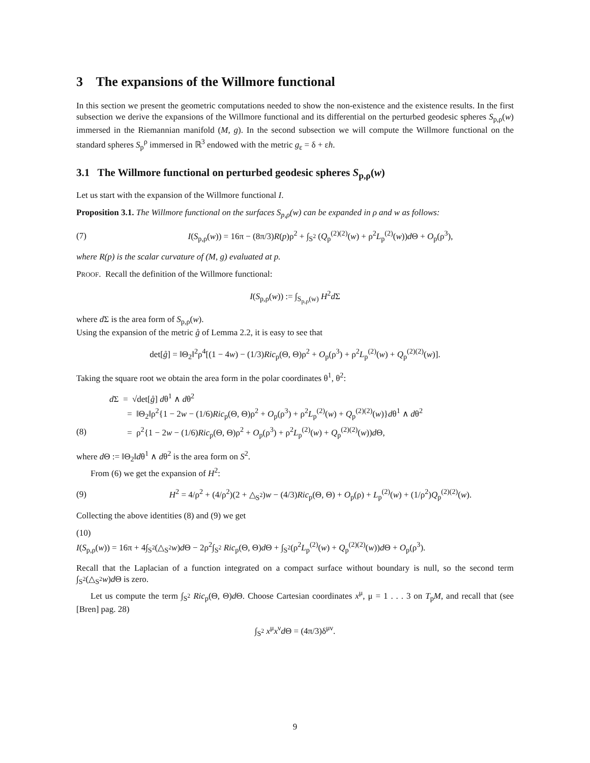3 The expansions of the Willmore functional
In this section we present the geometric computations needed to show the non-existence and the existence results. In the first subsection we derive the expansions of the Willmore functional and its differential on the perturbed geodesic spheres S<sub>p,ρ</sub>(w) immersed in the Riemannian manifold (M, g). In the second subsection we will compute the Willmore functional on the standard spheres S<sub>p</sub><sup>ρ</sup> immersed in ℝ<sup>3</sup> endowed with the metric g<sub>ε</sub> = δ + εh.
3.1 The Willmore functional on perturbed geodesic spheres S<sub>p,ρ</sub>(w)
Let us start with the expansion of the Willmore functional I.
Proposition 3.1. The Willmore functional on the surfaces S<sub>p,ρ</sub>(w) can be expanded in ρ and w as follows:
(7) I(S<sub>p,ρ</sub>(w)) = 16π − (8π/3)R(p)ρ<sup>2</sup> + ∫<sub>S<sup>2</sup></sub> (Q<sub>p</sub><sup>(2)(2)</sup>(w) + ρ<sup>2</sup>L<sub>p</sub><sup>(2)</sup>(w))d Θ + O<sub>p</sub>(ρ<sup>3</sup>),
where R(p) is the scalar curvature of (M, g) evaluated at p.
PROOF. Recall the definition of the Willmore functional:
I(S<sub>p,ρ</sub>(w)) := ∫<sub>S<sub>p,ρ</sub>(w)</sub> H<sup>2</sup>d Σ
where d Σ is the area form of S<sub>p,ρ</sub>(w).
Using the expansion of the metric g̊ of Lemma 2.2, it is easy to see that
det[g̊] = ‖Θ<sub>2</sub>‖<sup>2</sup>ρ<sup>4</sup>[(1 − 4w) − (1/3)Ric<sub>p</sub>(Θ, Θ)ρ<sup>2</sup> + O<sub>p</sub>(ρ<sup>3</sup>) + ρ<sup>2</sup>L<sub>p</sub><sup>(2)</sup>(w) + Q<sub>p</sub><sup>(2)(2)</sup>(w)].
Taking the square root we obtain the area form in the polar coordinates θ<sup>1</sup>, θ<sup>2</sup>:
d Σ = √det[g̊] dθ<sup>1</sup> ∧ dθ<sup>2</sup>
= ‖Θ<sub>2</sub>‖ρ<sup>2</sup>{1 − 2w − (1/6)Ric<sub>p</sub>(Θ, Θ)ρ<sup>2</sup> + O<sub>p</sub>(ρ<sup>3</sup>) + ρ<sup>2</sup>L<sub>p</sub><sup>(2)</sup>(w) + Q<sub>p</sub><sup>(2)(2)</sup>(w)}dθ<sup>1</sup> ∧ dθ<sup>2</sup>
(8) = ρ<sup>2</sup>{1 − 2w − (1/6)Ric<sub>p</sub>(Θ, Θ)ρ<sup>2</sup> + O<sub>p</sub>(ρ<sup>3</sup>) + ρ<sup>2</sup>L<sub>p</sub><sup>(2)</sup>(w) + Q<sub>p</sub><sup>(2)(2)</sup>(w))d Θ,
where d Θ := ‖Θ<sub>2</sub>‖dθ<sup>1</sup> ∧ dθ<sup>2</sup> is the area form on S<sup>2</sup>.
From (6) we get the expansion of H<sup>2</sup>:
(9) H<sup>2</sup> = 4/ρ<sup>2</sup> + (4/ρ<sup>2</sup>)(2 + △<sub>S<sup>2</sup></sub>)w − (4/3)Ric<sub>p</sub>(Θ, Θ) + O<sub>p</sub>(ρ) + L<sub>p</sub><sup>(2)</sup>(w) + (1/ρ<sup>2</sup>)Q<sub>p</sub><sup>(2)(2)</sup>(w).
Collecting the above identities (8) and (9) we get
(10)
I(S<sub>p,ρ</sub>(w)) = 16π + 4∫<sub>S<sup>2</sup></sub>(△<sub>S<sup>2</sup></sub>w)d Θ − 2ρ<sup>2</sup>∫<sub>S<sup>2</sup></sub> Ric<sub>p</sub>(Θ, Θ)d Θ + ∫<sub>S<sup>2</sup></sub>(ρ<sup>2</sup>L<sub>p</sub><sup>(2)</sup>(w) + Q<sub>p</sub><sup>(2)(2)</sup>(w))d Θ + O<sub>p</sub>(ρ<sup>3</sup>).
Recall that the Laplacian of a function integrated on a compact surface without boundary is null, so the second term ∫<sub>S<sup>2</sup></sub>(△<sub>S<sup>2</sup></sub>w)d Θ is zero.
Let us compute the term ∫<sub>S<sup>2</sup></sub> Ric<sub>p</sub>(Θ, Θ)d Θ. Choose Cartesian coordinates x<sup>μ</sup>, μ = 1 . . . 3 on T<sub>p</sub>M, and recall that (see [Bren] pag. 28)
∫<sub>S<sup>2</sup></sub> x<sup>μ</sup>x<sup>ν</sup>d Θ = (4π/3)δ<sup>μν</sup>.
9